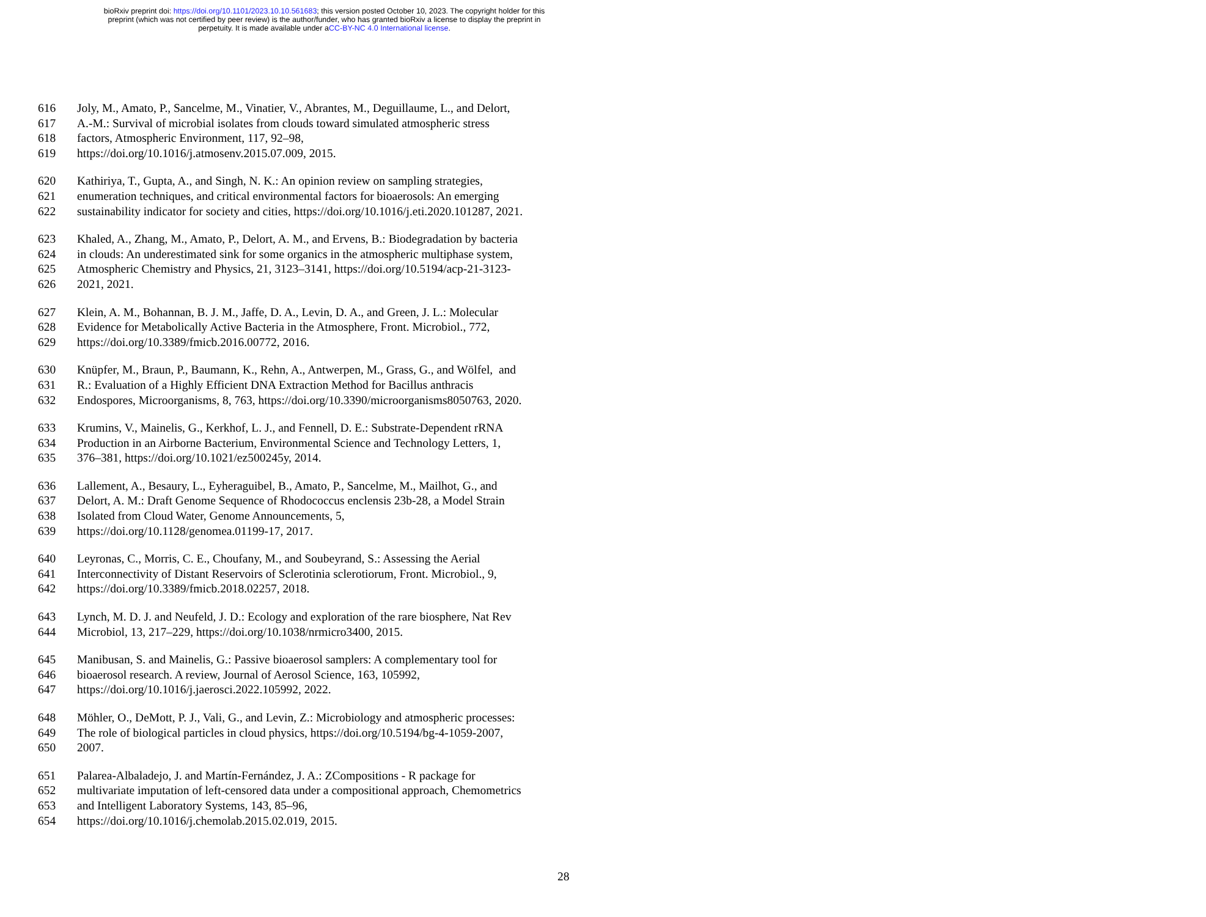bioRxiv preprint doi: https://doi.org/10.1101/2023.10.10.561683; this version posted October 10, 2023. The copyright holder for this
preprint (which was not certified by peer review) is the author/funder, who has granted bioRxiv a license to display the preprint in
perpetuity. It is made available under aCC-BY-NC 4.0 International license.
616 Joly, M., Amato, P., Sancelme, M., Vinatier, V., Abrantes, M., Deguillaume, L., and Delort,
617 A.-M.: Survival of microbial isolates from clouds toward simulated atmospheric stress
618 factors, Atmospheric Environment, 117, 92–98,
619 https://doi.org/10.1016/j.atmosenv.2015.07.009, 2015.
620 Kathiriya, T., Gupta, A., and Singh, N. K.: An opinion review on sampling strategies,
621 enumeration techniques, and critical environmental factors for bioaerosols: An emerging
622 sustainability indicator for society and cities, https://doi.org/10.1016/j.eti.2020.101287, 2021.
623 Khaled, A., Zhang, M., Amato, P., Delort, A. M., and Ervens, B.: Biodegradation by bacteria
624 in clouds: An underestimated sink for some organics in the atmospheric multiphase system,
625 Atmospheric Chemistry and Physics, 21, 3123–3141, https://doi.org/10.5194/acp-21-3123-
626 2021, 2021.
627 Klein, A. M., Bohannan, B. J. M., Jaffe, D. A., Levin, D. A., and Green, J. L.: Molecular
628 Evidence for Metabolically Active Bacteria in the Atmosphere, Front. Microbiol., 772,
629 https://doi.org/10.3389/fmicb.2016.00772, 2016.
630 Knüpfer, M., Braun, P., Baumann, K., Rehn, A., Antwerpen, M., Grass, G., and Wölfel, and
631 R.: Evaluation of a Highly Efficient DNA Extraction Method for Bacillus anthracis
632 Endospores, Microorganisms, 8, 763, https://doi.org/10.3390/microorganisms8050763, 2020.
633 Krumins, V., Mainelis, G., Kerkhof, L. J., and Fennell, D. E.: Substrate-Dependent rRNA
634 Production in an Airborne Bacterium, Environmental Science and Technology Letters, 1,
635 376–381, https://doi.org/10.1021/ez500245y, 2014.
636 Lallement, A., Besaury, L., Eyheraguibel, B., Amato, P., Sancelme, M., Mailhot, G., and
637 Delort, A. M.: Draft Genome Sequence of Rhodococcus enclensis 23b-28, a Model Strain
638 Isolated from Cloud Water, Genome Announcements, 5,
639 https://doi.org/10.1128/genomea.01199-17, 2017.
640 Leyronas, C., Morris, C. E., Choufany, M., and Soubeyrand, S.: Assessing the Aerial
641 Interconnectivity of Distant Reservoirs of Sclerotinia sclerotiorum, Front. Microbiol., 9,
642 https://doi.org/10.3389/fmicb.2018.02257, 2018.
643 Lynch, M. D. J. and Neufeld, J. D.: Ecology and exploration of the rare biosphere, Nat Rev
644 Microbiol, 13, 217–229, https://doi.org/10.1038/nrmicro3400, 2015.
645 Manibusan, S. and Mainelis, G.: Passive bioaerosol samplers: A complementary tool for
646 bioaerosol research. A review, Journal of Aerosol Science, 163, 105992,
647 https://doi.org/10.1016/j.jaerosci.2022.105992, 2022.
648 Möhler, O., DeMott, P. J., Vali, G., and Levin, Z.: Microbiology and atmospheric processes:
649 The role of biological particles in cloud physics, https://doi.org/10.5194/bg-4-1059-2007,
650 2007.
651 Palarea-Albaladejo, J. and Martín-Fernández, J. A.: ZCompositions - R package for
652 multivariate imputation of left-censored data under a compositional approach, Chemometrics
653 and Intelligent Laboratory Systems, 143, 85–96,
654 https://doi.org/10.1016/j.chemolab.2015.02.019, 2015.
28